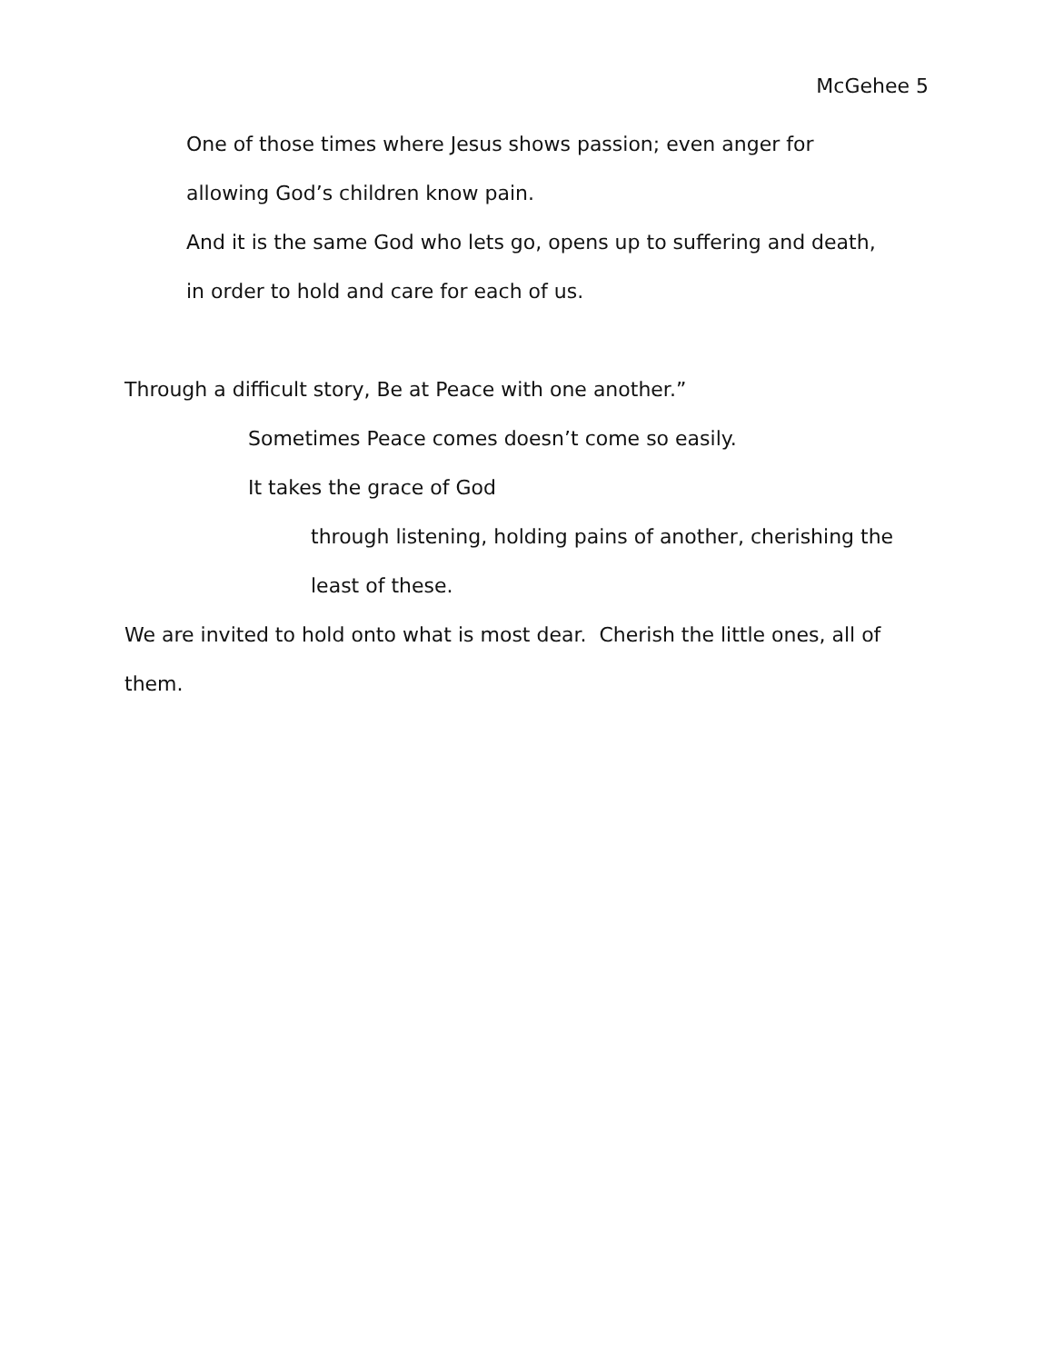McGehee 5
One of those times where Jesus shows passion; even anger for allowing God’s children know pain.
And it is the same God who lets go, opens up to suffering and death, in order to hold and care for each of us.
Through a difficult story, Be at Peace with one another.”
Sometimes Peace comes doesn’t come so easily.
It takes the grace of God
through listening, holding pains of another, cherishing the least of these.
We are invited to hold onto what is most dear. Cherish the little ones, all of them.